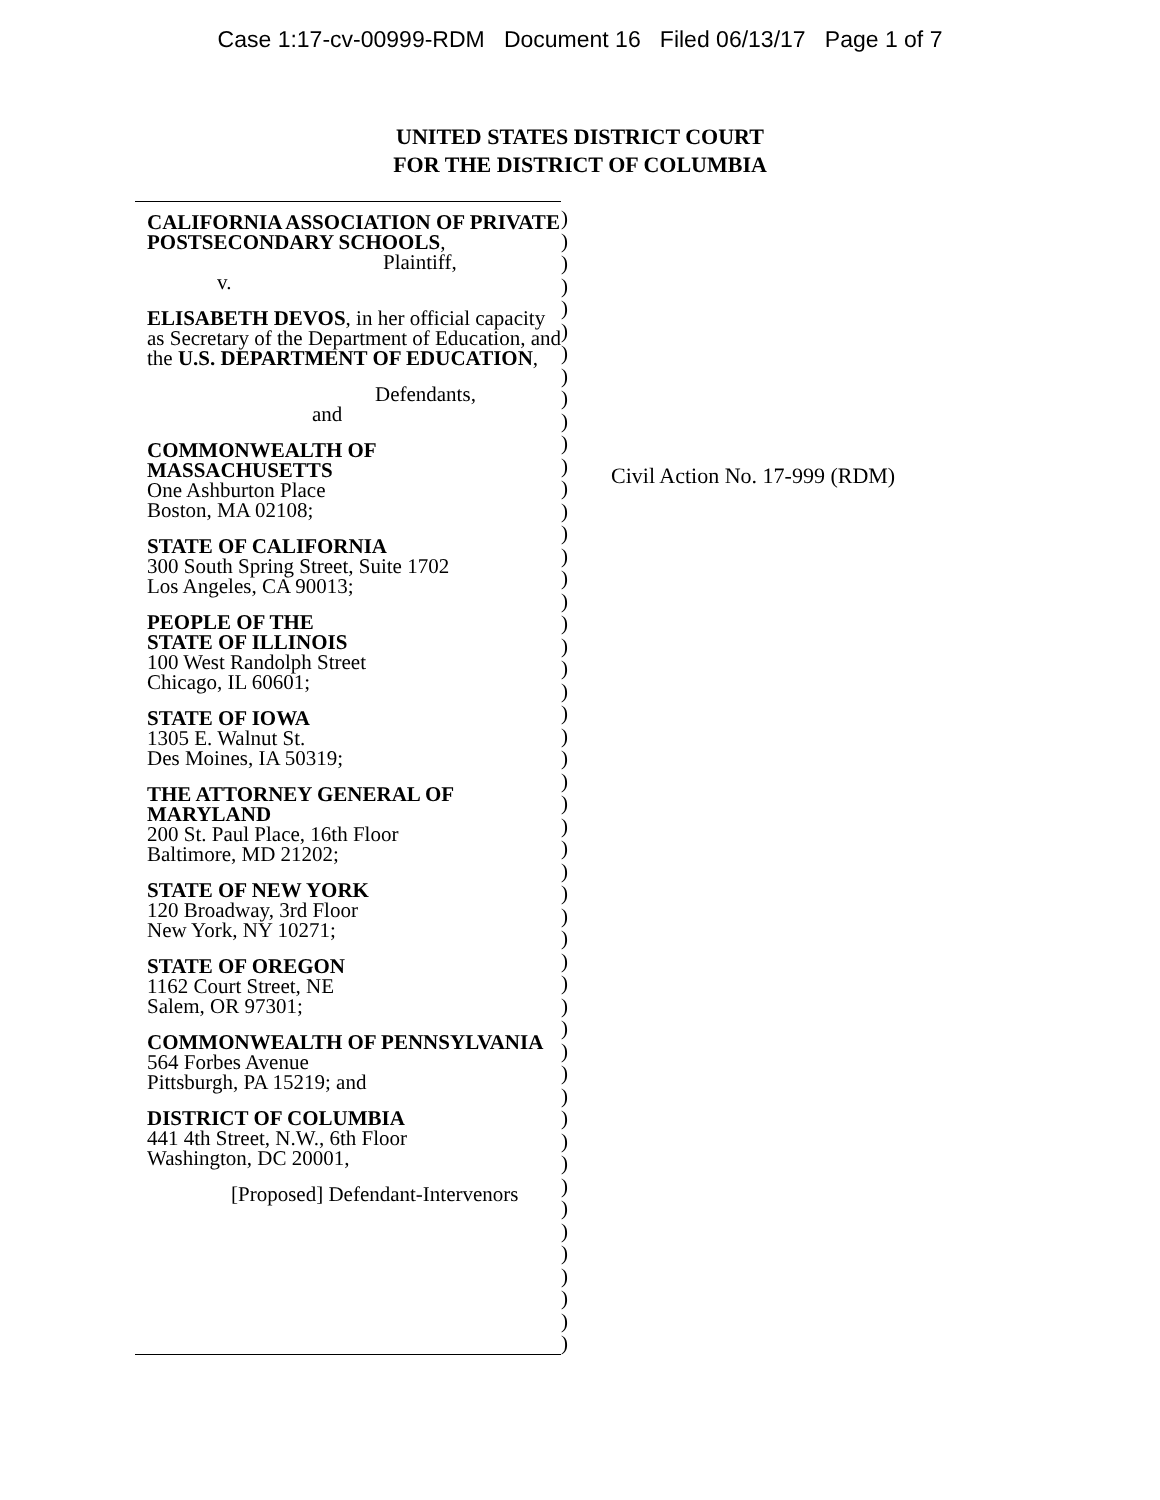Case 1:17-cv-00999-RDM Document 16 Filed 06/13/17 Page 1 of 7
UNITED STATES DISTRICT COURT
FOR THE DISTRICT OF COLUMBIA
CALIFORNIA ASSOCIATION OF PRIVATE POSTSECONDARY SCHOOLS,
Plaintiff,
v.
ELISABETH DEVOS, in her official capacity as Secretary of the Department of Education, and the U.S. DEPARTMENT OF EDUCATION,
Defendants,
and
COMMONWEALTH OF MASSACHUSETTS
One Ashburton Place
Boston, MA 02108;
STATE OF CALIFORNIA
300 South Spring Street, Suite 1702
Los Angeles, CA 90013;
PEOPLE OF THE
STATE OF ILLINOIS
100 West Randolph Street
Chicago, IL 60601;
STATE OF IOWA
1305 E. Walnut St.
Des Moines, IA 50319;
THE ATTORNEY GENERAL OF MARYLAND
200 St. Paul Place, 16th Floor
Baltimore, MD 21202;
STATE OF NEW YORK
120 Broadway, 3rd Floor
New York, NY 10271;
STATE OF OREGON
1162 Court Street, NE
Salem, OR 97301;
COMMONWEALTH OF PENNSYLVANIA
564 Forbes Avenue
Pittsburgh, PA 15219; and
DISTRICT OF COLUMBIA
441 4th Street, N.W., 6th Floor
Washington, DC 20001,
[Proposed] Defendant-Intervenors
)
)
)
)
)
)
)
)
)
)
)
)
)
)
)
)
)
)
)
)
)
)
)
)
)
)
)
)
)
)
)
)
)
)
)
)
)
)
)
)
)
)
)
)
)
)
)
)
)
)
)
Civil Action No. 17-999 (RDM)